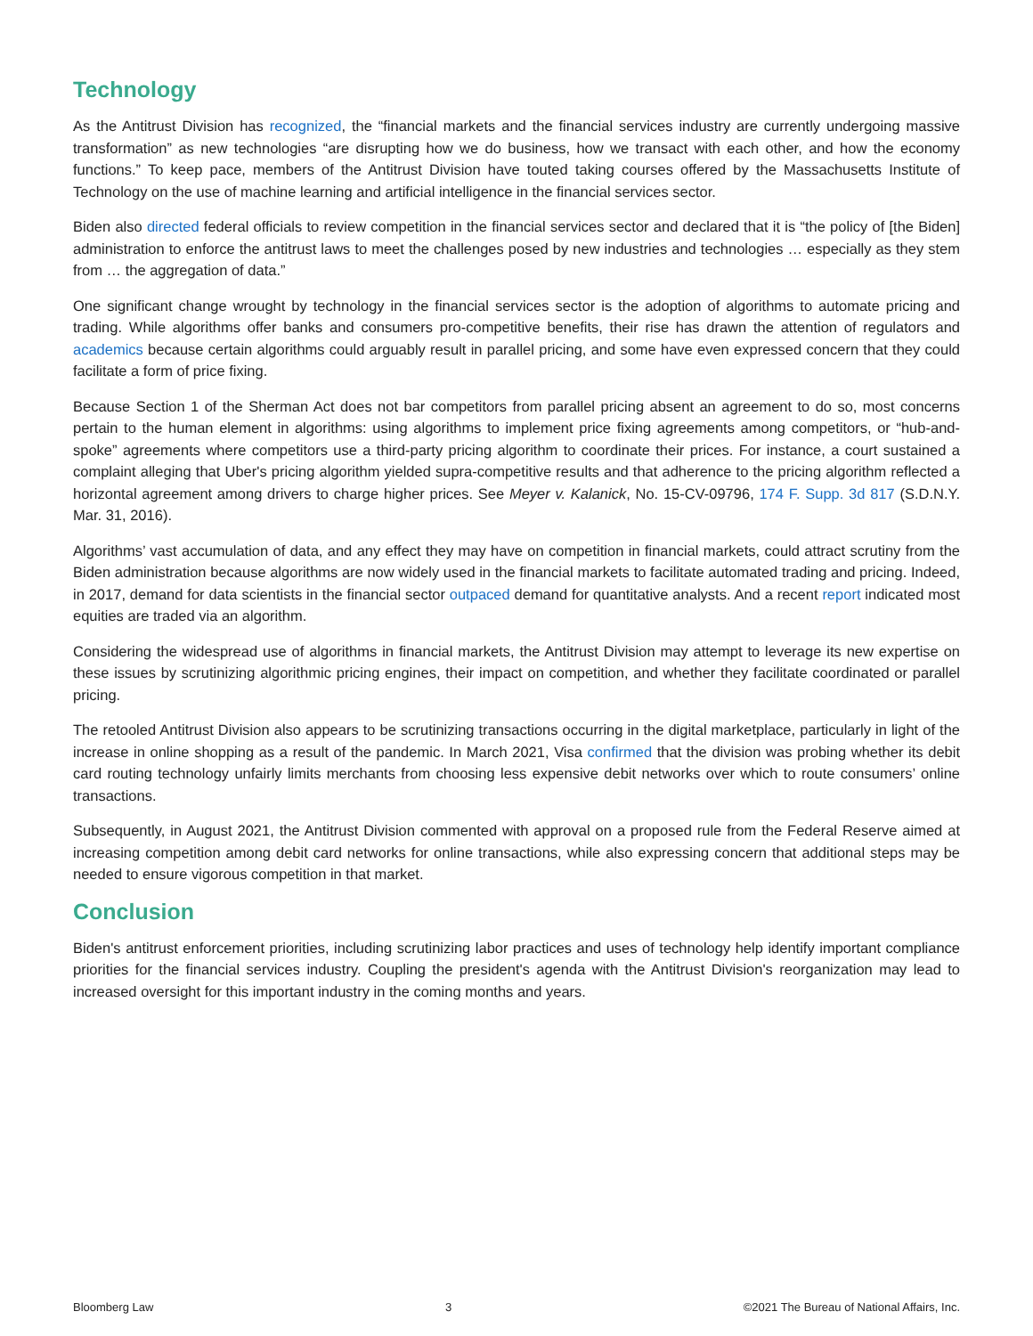Technology
As the Antitrust Division has recognized, the “financial markets and the financial services industry are currently undergoing massive transformation” as new technologies “are disrupting how we do business, how we transact with each other, and how the economy functions.” To keep pace, members of the Antitrust Division have touted taking courses offered by the Massachusetts Institute of Technology on the use of machine learning and artificial intelligence in the financial services sector.
Biden also directed federal officials to review competition in the financial services sector and declared that it is “the policy of [the Biden] administration to enforce the antitrust laws to meet the challenges posed by new industries and technologies … especially as they stem from … the aggregation of data.”
One significant change wrought by technology in the financial services sector is the adoption of algorithms to automate pricing and trading. While algorithms offer banks and consumers pro-competitive benefits, their rise has drawn the attention of regulators and academics because certain algorithms could arguably result in parallel pricing, and some have even expressed concern that they could facilitate a form of price fixing.
Because Section 1 of the Sherman Act does not bar competitors from parallel pricing absent an agreement to do so, most concerns pertain to the human element in algorithms: using algorithms to implement price fixing agreements among competitors, or “hub-and-spoke” agreements where competitors use a third-party pricing algorithm to coordinate their prices. For instance, a court sustained a complaint alleging that Uber's pricing algorithm yielded supra-competitive results and that adherence to the pricing algorithm reflected a horizontal agreement among drivers to charge higher prices. See Meyer v. Kalanick, No. 15-CV-09796, 174 F. Supp. 3d 817 (S.D.N.Y. Mar. 31, 2016).
Algorithms’ vast accumulation of data, and any effect they may have on competition in financial markets, could attract scrutiny from the Biden administration because algorithms are now widely used in the financial markets to facilitate automated trading and pricing. Indeed, in 2017, demand for data scientists in the financial sector outpaced demand for quantitative analysts. And a recent report indicated most equities are traded via an algorithm.
Considering the widespread use of algorithms in financial markets, the Antitrust Division may attempt to leverage its new expertise on these issues by scrutinizing algorithmic pricing engines, their impact on competition, and whether they facilitate coordinated or parallel pricing.
The retooled Antitrust Division also appears to be scrutinizing transactions occurring in the digital marketplace, particularly in light of the increase in online shopping as a result of the pandemic. In March 2021, Visa confirmed that the division was probing whether its debit card routing technology unfairly limits merchants from choosing less expensive debit networks over which to route consumers’ online transactions.
Subsequently, in August 2021, the Antitrust Division commented with approval on a proposed rule from the Federal Reserve aimed at increasing competition among debit card networks for online transactions, while also expressing concern that additional steps may be needed to ensure vigorous competition in that market.
Conclusion
Biden's antitrust enforcement priorities, including scrutinizing labor practices and uses of technology help identify important compliance priorities for the financial services industry. Coupling the president's agenda with the Antitrust Division's reorganization may lead to increased oversight for this important industry in the coming months and years.
Bloomberg Law 3 ©2021 The Bureau of National Affairs, Inc.